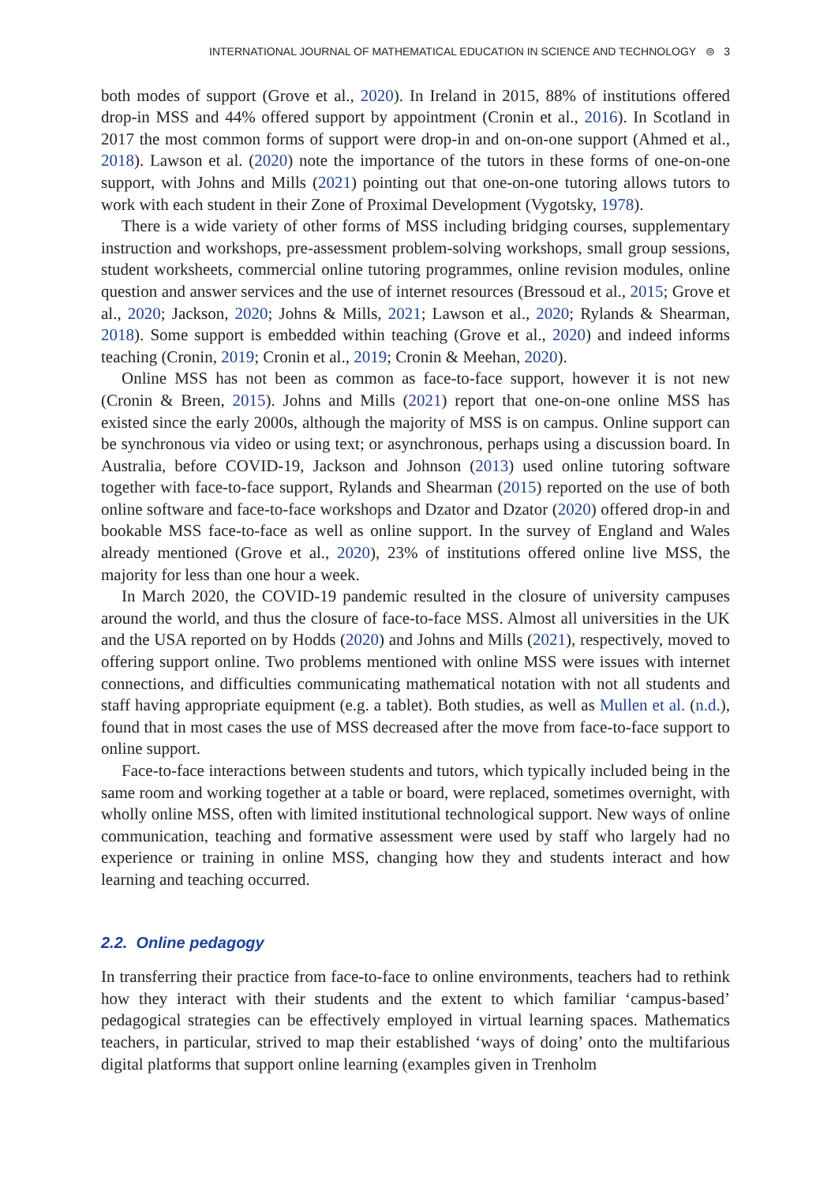INTERNATIONAL JOURNAL OF MATHEMATICAL EDUCATION IN SCIENCE AND TECHNOLOGY ⊜ 3
both modes of support (Grove et al., 2020). In Ireland in 2015, 88% of institutions offered drop-in MSS and 44% offered support by appointment (Cronin et al., 2016). In Scotland in 2017 the most common forms of support were drop-in and on-on-one support (Ahmed et al., 2018). Lawson et al. (2020) note the importance of the tutors in these forms of one-on-one support, with Johns and Mills (2021) pointing out that one-on-one tutoring allows tutors to work with each student in their Zone of Proximal Development (Vygotsky, 1978).
There is a wide variety of other forms of MSS including bridging courses, supplementary instruction and workshops, pre-assessment problem-solving workshops, small group sessions, student worksheets, commercial online tutoring programmes, online revision modules, online question and answer services and the use of internet resources (Bressoud et al., 2015; Grove et al., 2020; Jackson, 2020; Johns & Mills, 2021; Lawson et al., 2020; Rylands & Shearman, 2018). Some support is embedded within teaching (Grove et al., 2020) and indeed informs teaching (Cronin, 2019; Cronin et al., 2019; Cronin & Meehan, 2020).
Online MSS has not been as common as face-to-face support, however it is not new (Cronin & Breen, 2015). Johns and Mills (2021) report that one-on-one online MSS has existed since the early 2000s, although the majority of MSS is on campus. Online support can be synchronous via video or using text; or asynchronous, perhaps using a discussion board. In Australia, before COVID-19, Jackson and Johnson (2013) used online tutoring software together with face-to-face support, Rylands and Shearman (2015) reported on the use of both online software and face-to-face workshops and Dzator and Dzator (2020) offered drop-in and bookable MSS face-to-face as well as online support. In the survey of England and Wales already mentioned (Grove et al., 2020), 23% of institutions offered online live MSS, the majority for less than one hour a week.
In March 2020, the COVID-19 pandemic resulted in the closure of university campuses around the world, and thus the closure of face-to-face MSS. Almost all universities in the UK and the USA reported on by Hodds (2020) and Johns and Mills (2021), respectively, moved to offering support online. Two problems mentioned with online MSS were issues with internet connections, and difficulties communicating mathematical notation with not all students and staff having appropriate equipment (e.g. a tablet). Both studies, as well as Mullen et al. (n.d.), found that in most cases the use of MSS decreased after the move from face-to-face support to online support.
Face-to-face interactions between students and tutors, which typically included being in the same room and working together at a table or board, were replaced, sometimes overnight, with wholly online MSS, often with limited institutional technological support. New ways of online communication, teaching and formative assessment were used by staff who largely had no experience or training in online MSS, changing how they and students interact and how learning and teaching occurred.
2.2. Online pedagogy
In transferring their practice from face-to-face to online environments, teachers had to rethink how they interact with their students and the extent to which familiar ‘campus-based’ pedagogical strategies can be effectively employed in virtual learning spaces. Mathematics teachers, in particular, strived to map their established ‘ways of doing’ onto the multifarious digital platforms that support online learning (examples given in Trenholm